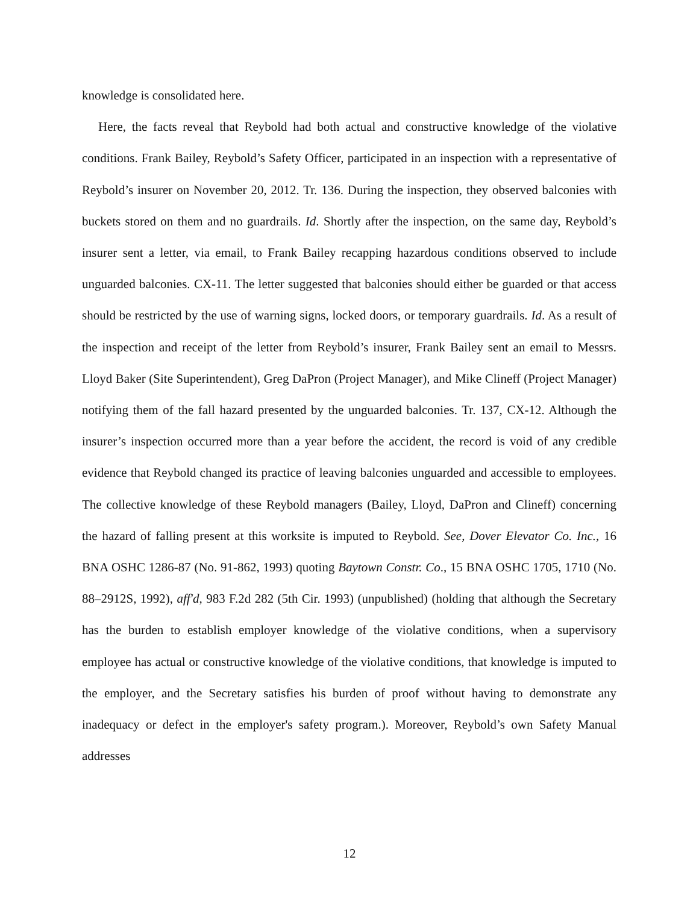knowledge is consolidated here.
Here, the facts reveal that Reybold had both actual and constructive knowledge of the violative conditions. Frank Bailey, Reybold’s Safety Officer, participated in an inspection with a representative of Reybold’s insurer on November 20, 2012. Tr. 136. During the inspection, they observed balconies with buckets stored on them and no guardrails. Id. Shortly after the inspection, on the same day, Reybold’s insurer sent a letter, via email, to Frank Bailey recapping hazardous conditions observed to include unguarded balconies. CX-11. The letter suggested that balconies should either be guarded or that access should be restricted by the use of warning signs, locked doors, or temporary guardrails. Id. As a result of the inspection and receipt of the letter from Reybold’s insurer, Frank Bailey sent an email to Messrs. Lloyd Baker (Site Superintendent), Greg DaPron (Project Manager), and Mike Clineff (Project Manager) notifying them of the fall hazard presented by the unguarded balconies. Tr. 137, CX-12. Although the insurer’s inspection occurred more than a year before the accident, the record is void of any credible evidence that Reybold changed its practice of leaving balconies unguarded and accessible to employees. The collective knowledge of these Reybold managers (Bailey, Lloyd, DaPron and Clineff) concerning the hazard of falling present at this worksite is imputed to Reybold. See, Dover Elevator Co. Inc., 16 BNA OSHC 1286-87 (No. 91-862, 1993) quoting Baytown Constr. Co., 15 BNA OSHC 1705, 1710 (No. 88–2912S, 1992), aff'd, 983 F.2d 282 (5th Cir. 1993) (unpublished) (holding that although the Secretary has the burden to establish employer knowledge of the violative conditions, when a supervisory employee has actual or constructive knowledge of the violative conditions, that knowledge is imputed to the employer, and the Secretary satisfies his burden of proof without having to demonstrate any inadequacy or defect in the employer's safety program.). Moreover, Reybold’s own Safety Manual addresses
12